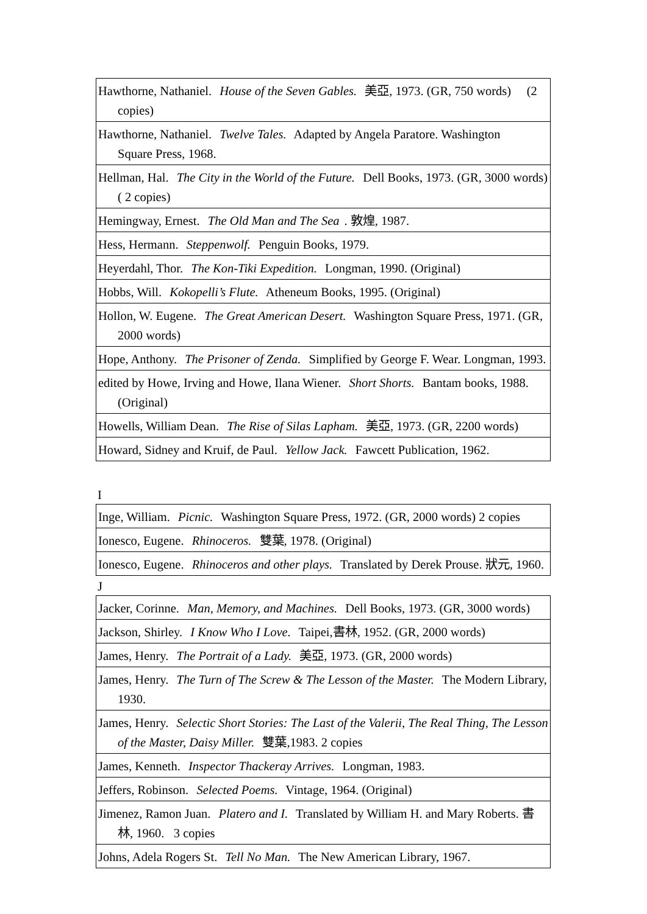| Hawthorne, Nathaniel. House of the Seven Gables. 美亞, 1973. (GR, 750 words) (2 copies) |
| Hawthorne, Nathaniel. Twelve Tales. Adapted by Angela Paratore. Washington Square Press, 1968. |
| Hellman, Hal. The City in the World of the Future. Dell Books, 1973. (GR, 3000 words) ( 2 copies) |
| Hemingway, Ernest. The Old Man and The Sea . 敦煌, 1987. |
| Hess, Hermann. Steppenwolf. Penguin Books, 1979. |
| Heyerdahl, Thor. The Kon-Tiki Expedition. Longman, 1990. (Original) |
| Hobbs, Will. Kokopelli’s Flute. Atheneum Books, 1995. (Original) |
| Hollon, W. Eugene. The Great American Desert. Washington Square Press, 1971. (GR, 2000 words) |
| Hope, Anthony. The Prisoner of Zenda. Simplified by George F. Wear. Longman, 1993. |
| edited by Howe, Irving and Howe, Ilana Wiener. Short Shorts. Bantam books, 1988. (Original) |
| Howells, William Dean. The Rise of Silas Lapham. 美亞, 1973. (GR, 2200 words) |
| Howard, Sidney and Kruif, de Paul. Yellow Jack. Fawcett Publication, 1962. |
I
| Inge, William. Picnic. Washington Square Press, 1972. (GR, 2000 words) 2 copies |
| Ionesco, Eugene. Rhinoceros. 雙葉, 1978. (Original) |
| Ionesco, Eugene. Rhinoceros and other plays. Translated by Derek Prouse. 狀元, 1960. |
J
| Jacker, Corinne. Man, Memory, and Machines. Dell Books, 1973. (GR, 3000 words) |
| Jackson, Shirley. I Know Who I Love. Taipei,書林, 1952. (GR, 2000 words) |
| James, Henry. The Portrait of a Lady. 美亞, 1973. (GR, 2000 words) |
| James, Henry. The Turn of The Screw & The Lesson of the Master. The Modern Library, 1930. |
| James, Henry. Selectic Short Stories: The Last of the Valerii, The Real Thing, The Lesson of the Master, Daisy Miller. 雙葉,1983. 2 copies |
| James, Kenneth. Inspector Thackeray Arrives. Longman, 1983. |
| Jeffers, Robinson. Selected Poems. Vintage, 1964. (Original) |
| Jimenez, Ramon Juan. Platero and I. Translated by William H. and Mary Roberts. 書林, 1960. 3 copies |
| Johns, Adela Rogers St. Tell No Man. The New American Library, 1967. |